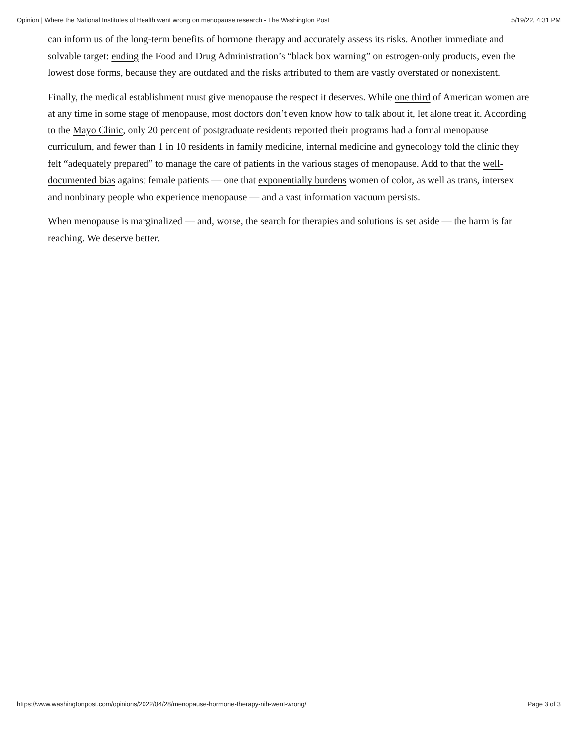Opinion | Where the National Institutes of Health went wrong on menopause research - The Washington Post 5/19/22, 4:31 PM
can inform us of the long-term benefits of hormone therapy and accurately assess its risks. Another immediate and solvable target: ending the Food and Drug Administration’s “black box warning” on estrogen-only products, even the lowest dose forms, because they are outdated and the risks attributed to them are vastly overstated or nonexistent.
Finally, the medical establishment must give menopause the respect it deserves. While one third of American women are at any time in some stage of menopause, most doctors don’t even know how to talk about it, let alone treat it. According to the Mayo Clinic, only 20 percent of postgraduate residents reported their programs had a formal menopause curriculum, and fewer than 1 in 10 residents in family medicine, internal medicine and gynecology told the clinic they felt “adequately prepared” to manage the care of patients in the various stages of menopause. Add to that the well-documented bias against female patients — one that exponentially burdens women of color, as well as trans, intersex and nonbinary people who experience menopause — and a vast information vacuum persists.
When menopause is marginalized — and, worse, the search for therapies and solutions is set aside — the harm is far reaching. We deserve better.
https://www.washingtonpost.com/opinions/2022/04/28/menopause-hormone-therapy-nih-went-wrong/ Page 3 of 3